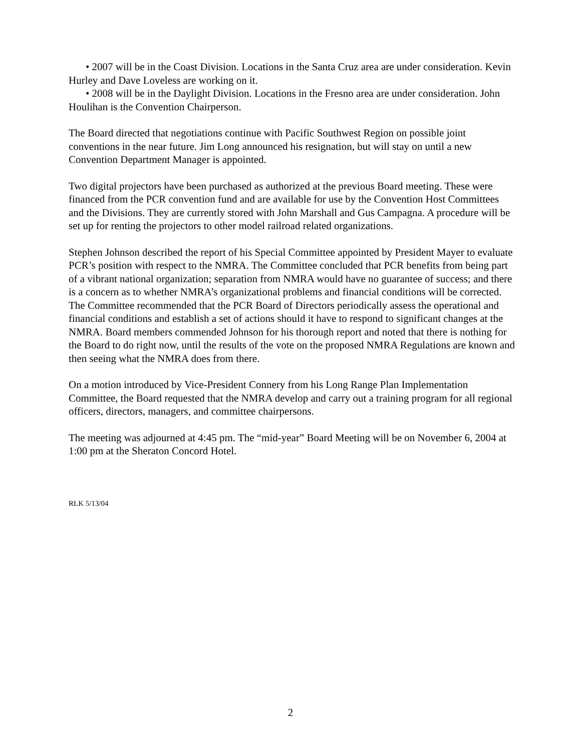• 2007 will be in the Coast Division. Locations in the Santa Cruz area are under consideration. Kevin Hurley and Dave Loveless are working on it.
• 2008 will be in the Daylight Division. Locations in the Fresno area are under consideration. John Houlihan is the Convention Chairperson.
The Board directed that negotiations continue with Pacific Southwest Region on possible joint conventions in the near future. Jim Long announced his resignation, but will stay on until a new Convention Department Manager is appointed.
Two digital projectors have been purchased as authorized at the previous Board meeting. These were financed from the PCR convention fund and are available for use by the Convention Host Committees and the Divisions. They are currently stored with John Marshall and Gus Campagna. A procedure will be set up for renting the projectors to other model railroad related organizations.
Stephen Johnson described the report of his Special Committee appointed by President Mayer to evaluate PCR’s position with respect to the NMRA. The Committee concluded that PCR benefits from being part of a vibrant national organization; separation from NMRA would have no guarantee of success; and there is a concern as to whether NMRA’s organizational problems and financial conditions will be corrected. The Committee recommended that the PCR Board of Directors periodically assess the operational and financial conditions and establish a set of actions should it have to respond to significant changes at the NMRA. Board members commended Johnson for his thorough report and noted that there is nothing for the Board to do right now, until the results of the vote on the proposed NMRA Regulations are known and then seeing what the NMRA does from there.
On a motion introduced by Vice-President Connery from his Long Range Plan Implementation Committee, the Board requested that the NMRA develop and carry out a training program for all regional officers, directors, managers, and committee chairpersons.
The meeting was adjourned at 4:45 pm. The “mid-year” Board Meeting will be on November 6, 2004 at 1:00 pm at the Sheraton Concord Hotel.
RLK 5/13/04
2